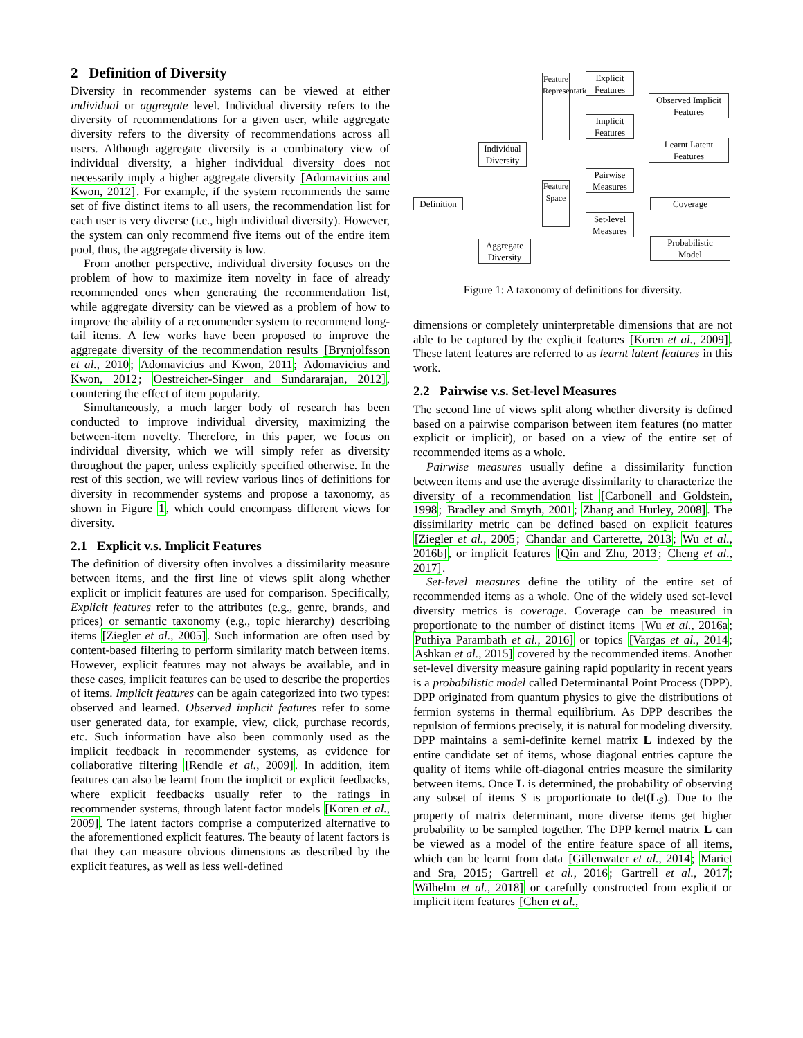2 Definition of Diversity
Diversity in recommender systems can be viewed at either individual or aggregate level. Individual diversity refers to the diversity of recommendations for a given user, while aggregate diversity refers to the diversity of recommendations across all users. Although aggregate diversity is a combinatory view of individual diversity, a higher individual diversity does not necessarily imply a higher aggregate diversity [Adomavicius and Kwon, 2012]. For example, if the system recommends the same set of five distinct items to all users, the recommendation list for each user is very diverse (i.e., high individual diversity). However, the system can only recommend five items out of the entire item pool, thus, the aggregate diversity is low.
From another perspective, individual diversity focuses on the problem of how to maximize item novelty in face of already recommended ones when generating the recommendation list, while aggregate diversity can be viewed as a problem of how to improve the ability of a recommender system to recommend long-tail items. A few works have been proposed to improve the aggregate diversity of the recommendation results [Brynjolfsson et al., 2010; Adomavicius and Kwon, 2011; Adomavicius and Kwon, 2012; Oestreicher-Singer and Sundararajan, 2012], countering the effect of item popularity.
Simultaneously, a much larger body of research has been conducted to improve individual diversity, maximizing the between-item novelty. Therefore, in this paper, we focus on individual diversity, which we will simply refer as diversity throughout the paper, unless explicitly specified otherwise. In the rest of this section, we will review various lines of definitions for diversity in recommender systems and propose a taxonomy, as shown in Figure 1, which could encompass different views for diversity.
2.1 Explicit v.s. Implicit Features
The definition of diversity often involves a dissimilarity measure between items, and the first line of views split along whether explicit or implicit features are used for comparison. Specifically, Explicit features refer to the attributes (e.g., genre, brands, and prices) or semantic taxonomy (e.g., topic hierarchy) describing items [Ziegler et al., 2005]. Such information are often used by content-based filtering to perform similarity match between items. However, explicit features may not always be available, and in these cases, implicit features can be used to describe the properties of items. Implicit features can be again categorized into two types: observed and learned. Observed implicit features refer to some user generated data, for example, view, click, purchase records, etc. Such information have also been commonly used as the implicit feedback in recommender systems, as evidence for collaborative filtering [Rendle et al., 2009]. In addition, item features can also be learnt from the implicit or explicit feedbacks, where explicit feedbacks usually refer to the ratings in recommender systems, through latent factor models [Koren et al., 2009]. The latent factors comprise a computerized alternative to the aforementioned explicit features. The beauty of latent factors is that they can measure obvious dimensions as described by the explicit features, as well as less well-defined
Definition
Individual
Diversity
Aggregate
Diversity
Feature Representation
Feature Space
Explicit
Features
Implicit
Features
Pairwise
Measures
Set-level
Measures
Observed Implicit
Features
Learnt Latent
Features
Coverage
Probabilistic
Model
Figure 1: A taxonomy of definitions for diversity.
dimensions or completely uninterpretable dimensions that are not able to be captured by the explicit features [Koren et al., 2009]. These latent features are referred to as learnt latent features in this work.
2.2 Pairwise v.s. Set-level Measures
The second line of views split along whether diversity is defined based on a pairwise comparison between item features (no matter explicit or implicit), or based on a view of the entire set of recommended items as a whole.
Pairwise measures usually define a dissimilarity function between items and use the average dissimilarity to characterize the diversity of a recommendation list [Carbonell and Goldstein, 1998; Bradley and Smyth, 2001; Zhang and Hurley, 2008]. The dissimilarity metric can be defined based on explicit features [Ziegler et al., 2005; Chandar and Carterette, 2013; Wu et al., 2016b], or implicit features [Qin and Zhu, 2013; Cheng et al., 2017].
Set-level measures define the utility of the entire set of recommended items as a whole. One of the widely used set-level diversity metrics is coverage. Coverage can be measured in proportionate to the number of distinct items [Wu et al., 2016a; Puthiya Parambath et al., 2016] or topics [Vargas et al., 2014; Ashkan et al., 2015] covered by the recommended items. Another set-level diversity measure gaining rapid popularity in recent years is a probabilistic model called Determinantal Point Process (DPP). DPP originated from quantum physics to give the distributions of fermion systems in thermal equilibrium. As DPP describes the repulsion of fermions precisely, it is natural for modeling diversity. DPP maintains a semi-definite kernel matrix L indexed by the entire candidate set of items, whose diagonal entries capture the quality of items while off-diagonal entries measure the similarity between items. Once L is determined, the probability of observing any subset of items S is proportionate to det(L<sub>S</sub>). Due to the property of matrix determinant, more diverse items get higher probability to be sampled together. The DPP kernel matrix L can be viewed as a model of the entire feature space of all items, which can be learnt from data [Gillenwater et al., 2014; Mariet and Sra, 2015; Gartrell et al., 2016; Gartrell et al., 2017; Wilhelm et al., 2018] or carefully constructed from explicit or implicit item features [Chen et al.,